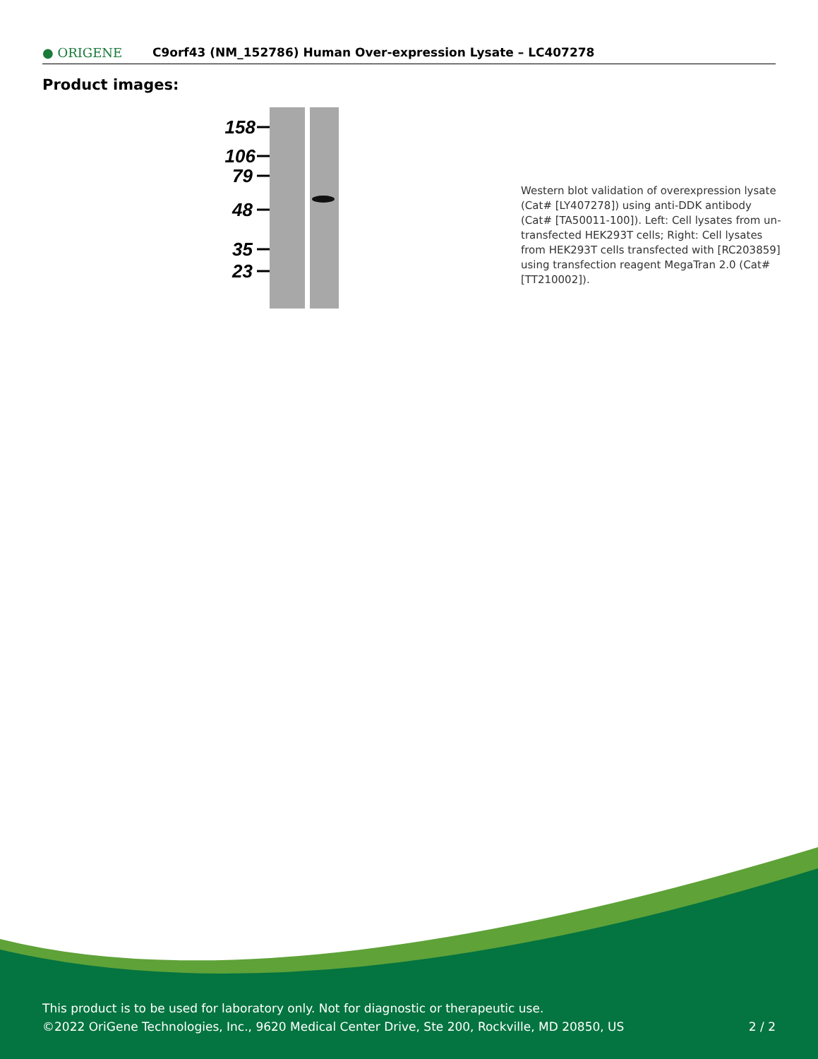● ORIGENE
C9orf43 (NM_152786) Human Over-expression Lysate – LC407278
Product images:
158
106
79
48
35
23
Western blot validation of overexpression lysate (Cat# [LY407278]) using anti-DDK antibody (Cat# [TA50011-100]). Left: Cell lysates from un-transfected HEK293T cells; Right: Cell lysates from HEK293T cells transfected with [RC203859] using transfection reagent MegaTran 2.0 (Cat# [TT210002]).
This product is to be used for laboratory only. Not for diagnostic or therapeutic use.
©2022 OriGene Technologies, Inc., 9620 Medical Center Drive, Ste 200, Rockville, MD 20850, US 2 / 2